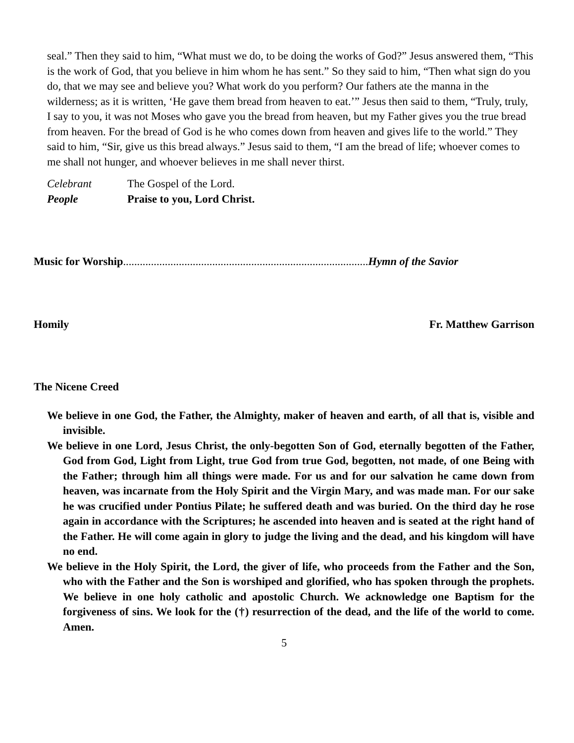seal.” Then they said to him, “What must we do, to be doing the works of God?” Jesus answered them, “This is the work of God, that you believe in him whom he has sent.” So they said to him, “Then what sign do you do, that we may see and believe you? What work do you perform? Our fathers ate the manna in the wilderness; as it is written, ‘He gave them bread from heaven to eat.’” Jesus then said to them, “Truly, truly, I say to you, it was not Moses who gave you the bread from heaven, but my Father gives you the true bread from heaven. For the bread of God is he who comes down from heaven and gives life to the world.” They said to him, “Sir, give us this bread always.” Jesus said to them, “I am the bread of life; whoever comes to me shall not hunger, and whoever believes in me shall never thirst.
Celebrant The Gospel of the Lord.
People Praise to you, Lord Christ.
Music for Worship........................................................................................Hymn of the Savior
Homily Fr. Matthew Garrison
The Nicene Creed
We believe in one God, the Father, the Almighty, maker of heaven and earth, of all that is, visible and invisible.
We believe in one Lord, Jesus Christ, the only-begotten Son of God, eternally begotten of the Father, God from God, Light from Light, true God from true God, begotten, not made, of one Being with the Father; through him all things were made. For us and for our salvation he came down from heaven, was incarnate from the Holy Spirit and the Virgin Mary, and was made man. For our sake he was crucified under Pontius Pilate; he suffered death and was buried. On the third day he rose again in accordance with the Scriptures; he ascended into heaven and is seated at the right hand of the Father. He will come again in glory to judge the living and the dead, and his kingdom will have no end.
We believe in the Holy Spirit, the Lord, the giver of life, who proceeds from the Father and the Son, who with the Father and the Son is worshiped and glorified, who has spoken through the prophets. We believe in one holy catholic and apostolic Church. We acknowledge one Baptism for the forgiveness of sins. We look for the (†) resurrection of the dead, and the life of the world to come. Amen.
5